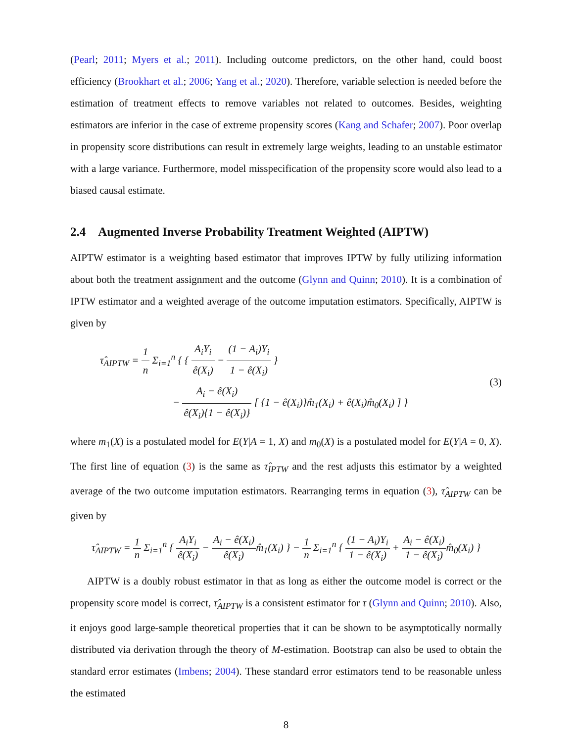(Pearl; 2011; Myers et al.; 2011). Including outcome predictors, on the other hand, could boost efficiency (Brookhart et al.; 2006; Yang et al.; 2020). Therefore, variable selection is needed before the estimation of treatment effects to remove variables not related to outcomes. Besides, weighting estimators are inferior in the case of extreme propensity scores (Kang and Schafer; 2007). Poor overlap in propensity score distributions can result in extremely large weights, leading to an unstable estimator with a large variance. Furthermore, model misspecification of the propensity score would also lead to a biased causal estimate.
2.4 Augmented Inverse Probability Treatment Weighted (AIPTW)
AIPTW estimator is a weighting based estimator that improves IPTW by fully utilizing information about both the treatment assignment and the outcome (Glynn and Quinn; 2010). It is a combination of IPTW estimator and a weighted average of the outcome imputation estimators. Specifically, AIPTW is given by
τ̂<sub>AIPTW</sub> = 1 n Σ<sub>i=1</sub><sup>n</sup> { { A<sub>i</sub>Y<sub>i</sub> ê(X<sub>i</sub>) − (1 − A<sub>i</sub>)Y<sub>i</sub> 1 − ê(X<sub>i</sub>) }
− A<sub>i</sub> − ê(X<sub>i</sub>) ê(X<sub>i</sub>){1 − ê(X<sub>i</sub>)} [ {1 − ê(X<sub>i</sub>)}m̂<sub>1</sub>(X<sub>i</sub>) + ê(X<sub>i</sub>)m̂<sub>0</sub>(X<sub>i</sub>) ] }
(3)
where m<sub>1</sub>(X) is a postulated model for E(Y|A = 1, X) and m<sub>0</sub>(X) is a postulated model for E(Y|A = 0, X). The first line of equation (3) is the same as τ̂<sub>IPTW</sub> and the rest adjusts this estimator by a weighted average of the two outcome imputation estimators. Rearranging terms in equation (3), τ̂<sub>AIPTW</sub> can be given by
τ̂<sub>AIPTW</sub> = 1 n Σ<sub>i=1</sub><sup>n</sup> { A<sub>i</sub>Y<sub>i</sub> ê(X<sub>i</sub>) − A<sub>i</sub> − ê(X<sub>i</sub>) ê(X<sub>i</sub>) m̂<sub>1</sub>(X<sub>i</sub>) } − 1 n Σ<sub>i=1</sub><sup>n</sup> { (1 − A<sub>i</sub>)Y<sub>i</sub> 1 − ê(X<sub>i</sub>) + A<sub>i</sub> − ê(X<sub>i</sub>) 1 − ê(X<sub>i</sub>) m̂<sub>0</sub>(X<sub>i</sub>) }
AIPTW is a doubly robust estimator in that as long as either the outcome model is correct or the propensity score model is correct, τ̂<sub>AIPTW</sub> is a consistent estimator for τ (Glynn and Quinn; 2010). Also, it enjoys good large-sample theoretical properties that it can be shown to be asymptotically normally distributed via derivation through the theory of M-estimation. Bootstrap can also be used to obtain the standard error estimates (Imbens; 2004). These standard error estimators tend to be reasonable unless the estimated
8